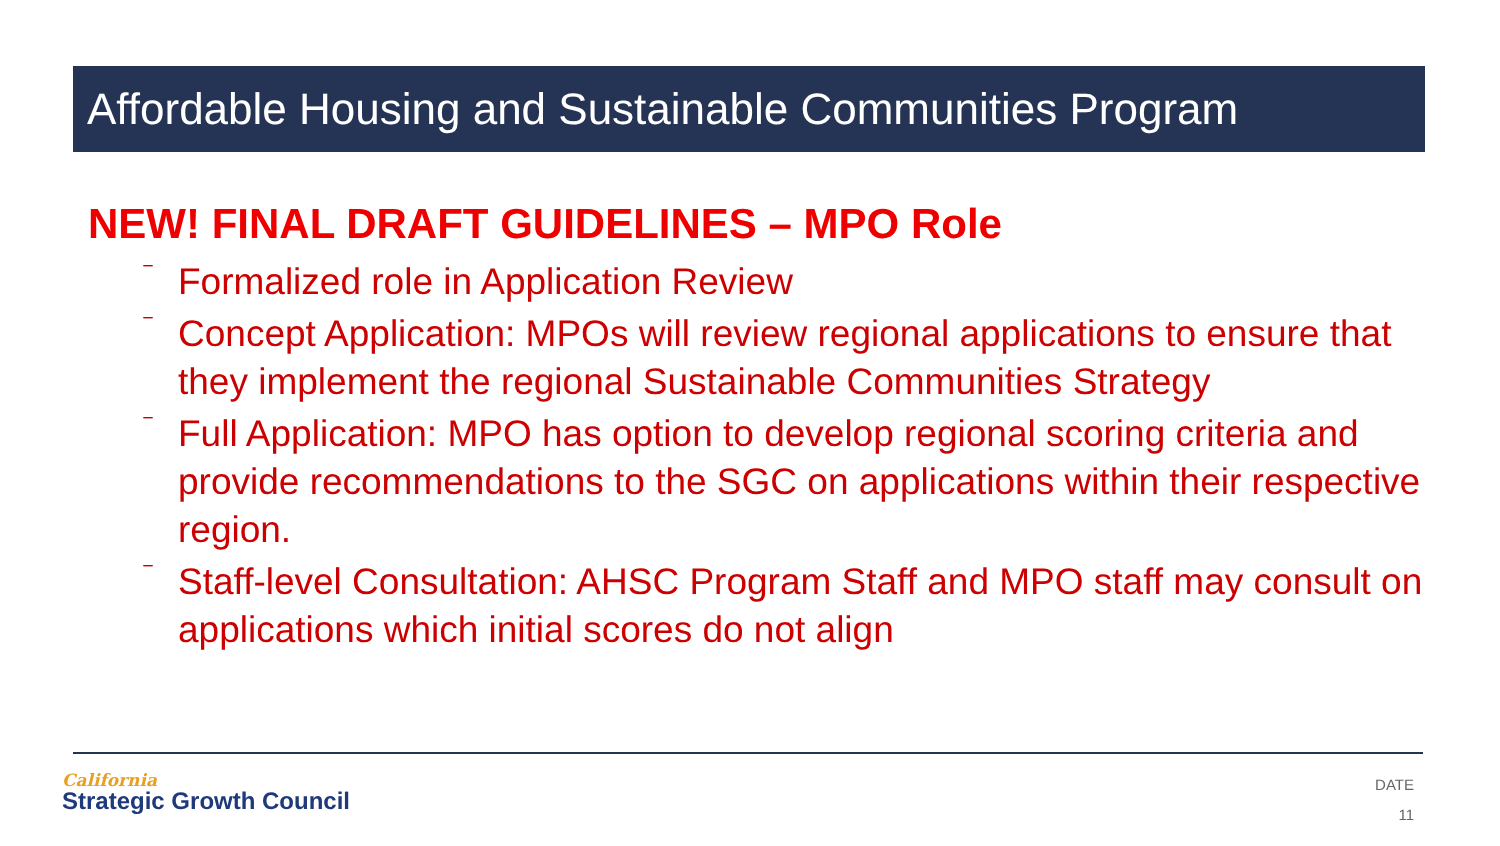Affordable Housing and Sustainable Communities Program
NEW! FINAL DRAFT GUIDELINES – MPO Role
‾ Formalized role in Application Review
‾ Concept Application: MPOs will review regional applications to ensure that they implement the regional Sustainable Communities Strategy
‾ Full Application: MPO has option to develop regional scoring criteria and provide recommendations to the SGC on applications within their respective region.
‾ Staff-level Consultation: AHSC Program Staff and MPO staff may consult on applications which initial scores do not align
California
Strategic Growth Council
DATE
11